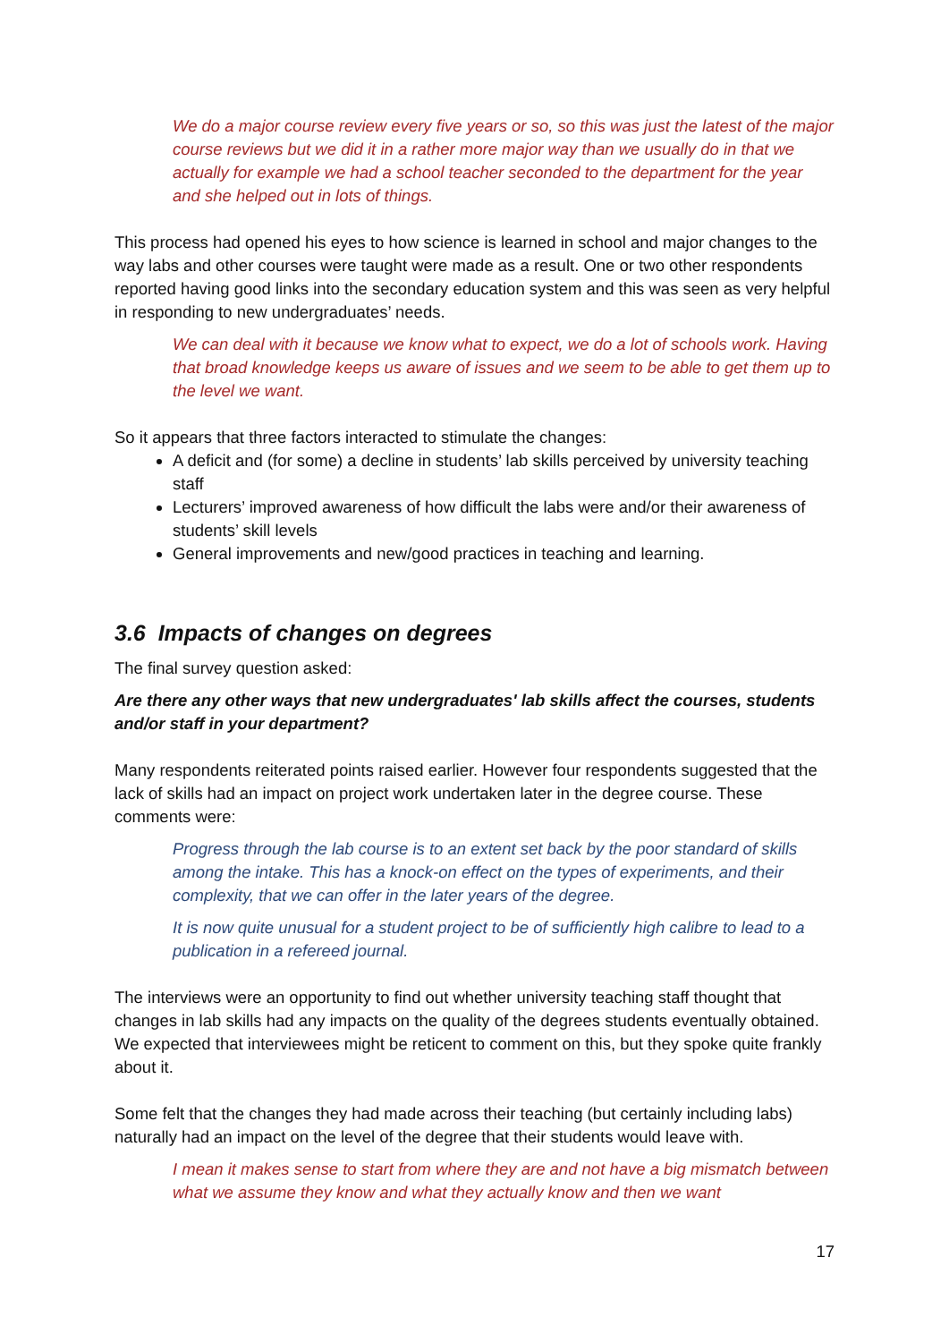We do a major course review every five years or so, so this was just the latest of the major course reviews but we did it in a rather more major way than we usually do in that we actually for example we had a school teacher seconded to the department for the year and she helped out in lots of things.
This process had opened his eyes to how science is learned in school and major changes to the way labs and other courses were taught were made as a result. One or two other respondents reported having good links into the secondary education system and this was seen as very helpful in responding to new undergraduates’ needs.
We can deal with it because we know what to expect, we do a lot of schools work. Having that broad knowledge keeps us aware of issues and we seem to be able to get them up to the level we want.
So it appears that three factors interacted to stimulate the changes:
A deficit and (for some) a decline in students’ lab skills perceived by university teaching staff
Lecturers’ improved awareness of how difficult the labs were and/or their awareness of students’ skill levels
General improvements and new/good practices in teaching and learning.
3.6 Impacts of changes on degrees
The final survey question asked:
Are there any other ways that new undergraduates' lab skills affect the courses, students and/or staff in your department?
Many respondents reiterated points raised earlier. However four respondents suggested that the lack of skills had an impact on project work undertaken later in the degree course. These comments were:
Progress through the lab course is to an extent set back by the poor standard of skills among the intake. This has a knock-on effect on the types of experiments, and their complexity, that we can offer in the later years of the degree.
It is now quite unusual for a student project to be of sufficiently high calibre to lead to a publication in a refereed journal.
The interviews were an opportunity to find out whether university teaching staff thought that changes in lab skills had any impacts on the quality of the degrees students eventually obtained. We expected that interviewees might be reticent to comment on this, but they spoke quite frankly about it.
Some felt that the changes they had made across their teaching (but certainly including labs) naturally had an impact on the level of the degree that their students would leave with.
I mean it makes sense to start from where they are and not have a big mismatch between what we assume they know and what they actually know and then we want
17